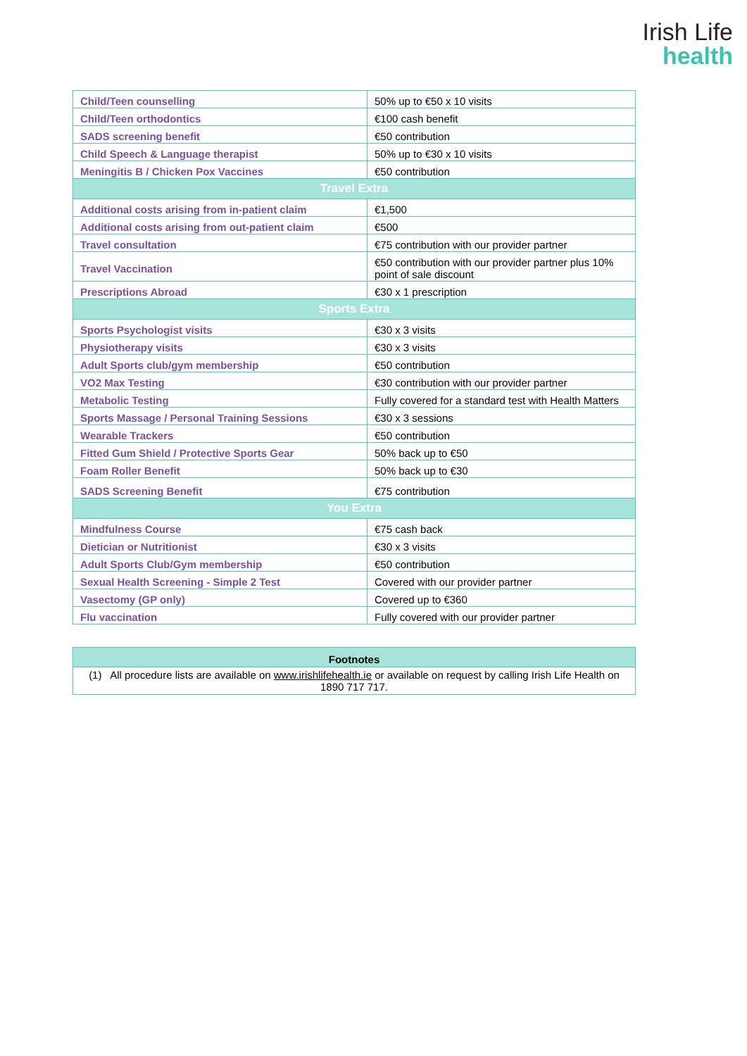Irish Life
health
| Child/Teen counselling | 50% up to €50 x 10 visits |
| Child/Teen orthodontics | €100 cash benefit |
| SADS screening benefit | €50 contribution |
| Child Speech & Language therapist | 50% up to €30 x 10 visits |
| Meningitis B / Chicken Pox Vaccines | €50 contribution |
| Travel Extra | |
| Additional costs arising from in-patient claim | €1,500 |
| Additional costs arising from out-patient claim | €500 |
| Travel consultation | €75 contribution with our provider partner |
| Travel Vaccination | €50 contribution with our provider partner plus 10% point of sale discount |
| Prescriptions Abroad | €30 x 1 prescription |
| Sports Extra | |
| Sports Psychologist visits | €30 x 3 visits |
| Physiotherapy visits | €30 x 3 visits |
| Adult Sports club/gym membership | €50 contribution |
| VO2 Max Testing | €30 contribution with our provider partner |
| Metabolic Testing | Fully covered for a standard test with Health Matters |
| Sports Massage / Personal Training Sessions | €30 x 3 sessions |
| Wearable Trackers | €50 contribution |
| Fitted Gum Shield / Protective Sports Gear | 50% back up to €50 |
| Foam Roller Benefit | 50% back up to €30 |
| SADS Screening Benefit | €75 contribution |
| You Extra | |
| Mindfulness Course | €75 cash back |
| Dietician or Nutritionist | €30 x 3 visits |
| Adult Sports Club/Gym membership | €50 contribution |
| Sexual Health Screening - Simple 2 Test | Covered with our provider partner |
| Vasectomy (GP only) | Covered up to €360 |
| Flu vaccination | Fully covered with our provider partner |
| Footnotes |
| --- |
| (1) All procedure lists are available on www.irishlifehealth.ie or available on request by calling Irish Life Health on 1890 717 717. |